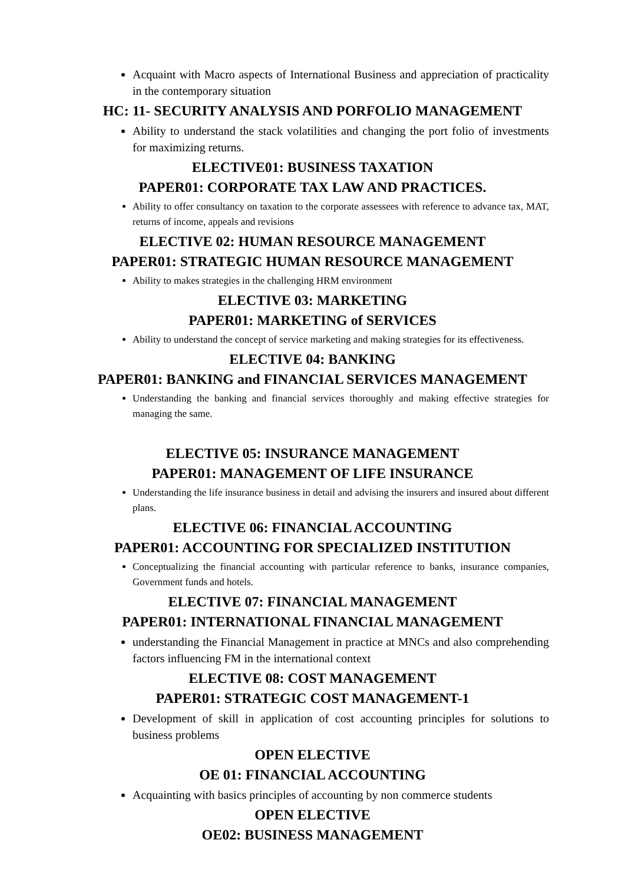Acquaint with Macro aspects of International Business and appreciation of practicality in the contemporary situation
HC: 11- SECURITY ANALYSIS AND PORFOLIO MANAGEMENT
Ability to understand the stack volatilities and changing the port folio of investments for maximizing returns.
ELECTIVE01: BUSINESS TAXATION
PAPER01: CORPORATE TAX LAW AND PRACTICES.
Ability to offer consultancy on taxation to the corporate assessees with reference to advance tax, MAT, returns of income, appeals and revisions
ELECTIVE 02: HUMAN RESOURCE MANAGEMENT
PAPER01: STRATEGIC HUMAN RESOURCE MANAGEMENT
Ability to makes strategies in the challenging HRM environment
ELECTIVE 03: MARKETING
PAPER01: MARKETING of SERVICES
Ability to understand the concept of service marketing and making strategies for its effectiveness.
ELECTIVE 04: BANKING
PAPER01: BANKING and FINANCIAL SERVICES MANAGEMENT
Understanding the banking and financial services thoroughly and making effective strategies for managing the same.
ELECTIVE 05: INSURANCE MANAGEMENT
PAPER01: MANAGEMENT OF LIFE INSURANCE
Understanding the life insurance business in detail and advising the insurers and insured about different plans.
ELECTIVE 06: FINANCIAL ACCOUNTING
PAPER01: ACCOUNTING FOR SPECIALIZED INSTITUTION
Conceptualizing the financial accounting with particular reference to banks, insurance companies, Government funds and hotels.
ELECTIVE 07: FINANCIAL MANAGEMENT
PAPER01: INTERNATIONAL FINANCIAL MANAGEMENT
understanding the Financial Management in practice at MNCs and also comprehending factors influencing FM in the international context
ELECTIVE 08: COST MANAGEMENT
PAPER01: STRATEGIC COST MANAGEMENT-1
Development of skill in application of cost accounting principles for solutions to business problems
OPEN ELECTIVE
OE 01: FINANCIAL ACCOUNTING
Acquainting with basics principles of accounting by non commerce students
OPEN ELECTIVE
OE02: BUSINESS MANAGEMENT